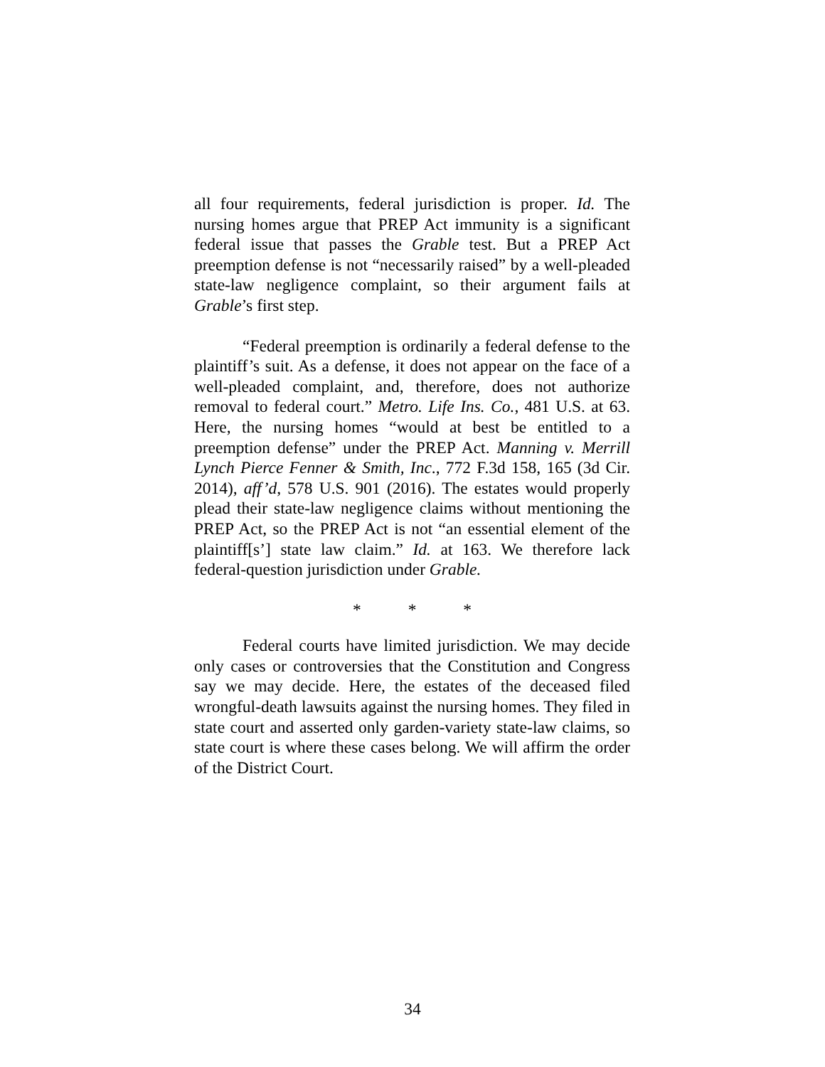all four requirements, federal jurisdiction is proper. Id. The nursing homes argue that PREP Act immunity is a significant federal issue that passes the Grable test. But a PREP Act preemption defense is not “necessarily raised” by a well-pleaded state-law negligence complaint, so their argument fails at Grable’s first step.
“Federal preemption is ordinarily a federal defense to the plaintiff’s suit. As a defense, it does not appear on the face of a well-pleaded complaint, and, therefore, does not authorize removal to federal court.” Metro. Life Ins. Co., 481 U.S. at 63. Here, the nursing homes “would at best be entitled to a preemption defense” under the PREP Act. Manning v. Merrill Lynch Pierce Fenner & Smith, Inc., 772 F.3d 158, 165 (3d Cir. 2014), aff’d, 578 U.S. 901 (2016). The estates would properly plead their state-law negligence claims without mentioning the PREP Act, so the PREP Act is not “an essential element of the plaintiff[s’] state law claim.” Id. at 163. We therefore lack federal-question jurisdiction under Grable.
* * *
Federal courts have limited jurisdiction. We may decide only cases or controversies that the Constitution and Congress say we may decide. Here, the estates of the deceased filed wrongful-death lawsuits against the nursing homes. They filed in state court and asserted only garden-variety state-law claims, so state court is where these cases belong. We will affirm the order of the District Court.
34